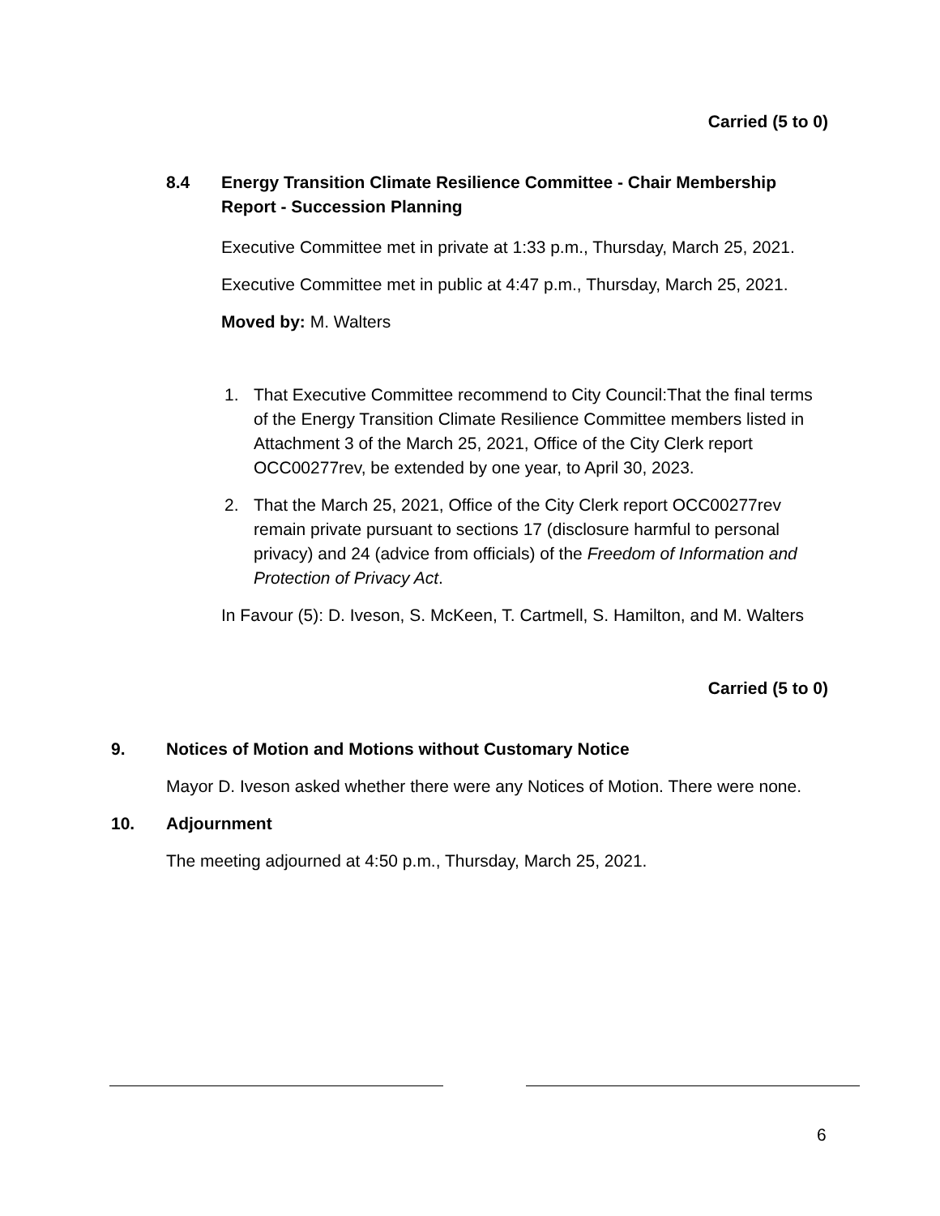Carried (5 to 0)
8.4 Energy Transition Climate Resilience Committee - Chair Membership Report - Succession Planning
Executive Committee met in private at 1:33 p.m., Thursday, March 25, 2021.
Executive Committee met in public at 4:47 p.m., Thursday, March 25, 2021.
Moved by: M. Walters
1. That Executive Committee recommend to City Council:That the final terms of the Energy Transition Climate Resilience Committee members listed in Attachment 3 of the March 25, 2021, Office of the City Clerk report OCC00277rev, be extended by one year, to April 30, 2023.
2. That the March 25, 2021, Office of the City Clerk report OCC00277rev remain private pursuant to sections 17 (disclosure harmful to personal privacy) and 24 (advice from officials) of the Freedom of Information and Protection of Privacy Act.
In Favour (5): D. Iveson, S. McKeen, T. Cartmell, S. Hamilton, and M. Walters
Carried (5 to 0)
9. Notices of Motion and Motions without Customary Notice
Mayor D. Iveson asked whether there were any Notices of Motion. There were none.
10. Adjournment
The meeting adjourned at 4:50 p.m., Thursday, March 25, 2021.
6